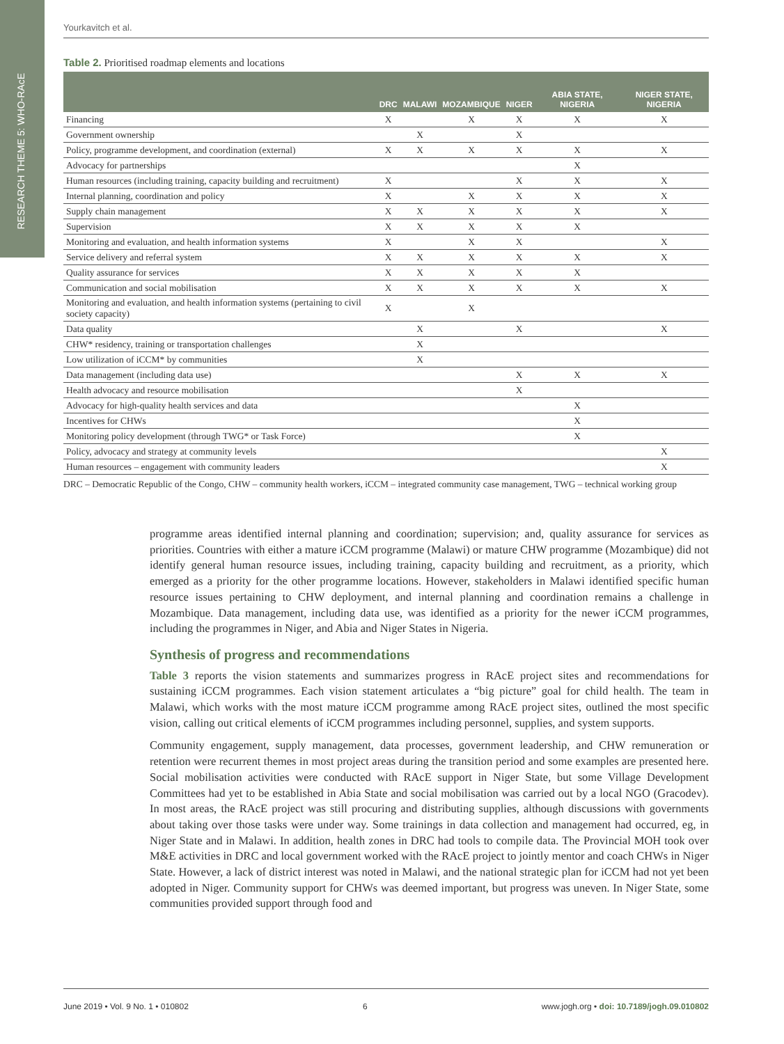RESEARCH THEME 5: WHO-RAcE
Yourkavitch et al.
Table 2. Prioritised roadmap elements and locations
| | DRC | MALAWI | MOZAMBIQUE | NIGER | ABIA STATE, NIGERIA | NIGER STATE, NIGERIA |
| --- | --- | --- | --- | --- | --- | --- |
| Financing | X | | X | X | X | X |
| Government ownership | | X | | X | | |
| Policy, programme development, and coordination (external) | X | X | X | X | X | X |
| Advocacy for partnerships | | | | | X | |
| Human resources (including training, capacity building and recruitment) | X | | | X | X | X |
| Internal planning, coordination and policy | X | | X | X | X | X |
| Supply chain management | X | X | X | X | X | X |
| Supervision | X | X | X | X | X | |
| Monitoring and evaluation, and health information systems | X | | X | X | | X |
| Service delivery and referral system | X | X | X | X | X | X |
| Quality assurance for services | X | X | X | X | X | |
| Communication and social mobilisation | X | X | X | X | X | X |
| Monitoring and evaluation, and health information systems (pertaining to civil society capacity) | X | | X | | | |
| Data quality | | X | | X | | X |
| CHW* residency, training or transportation challenges | | X | | | | |
| Low utilization of iCCM* by communities | | X | | | | |
| Data management (including data use) | | | | X | X | X |
| Health advocacy and resource mobilisation | | | | X | | |
| Advocacy for high-quality health services and data | | | | | X | |
| Incentives for CHWs | | | | | X | |
| Monitoring policy development (through TWG* or Task Force) | | | | | X | |
| Policy, advocacy and strategy at community levels | | | | | | X |
| Human resources – engagement with community leaders | | | | | | X |
DRC – Democratic Republic of the Congo, CHW – community health workers, iCCM – integrated community case management, TWG – technical working group
programme areas identified internal planning and coordination; supervision; and, quality assurance for services as priorities. Countries with either a mature iCCM programme (Malawi) or mature CHW programme (Mozambique) did not identify general human resource issues, including training, capacity building and recruitment, as a priority, which emerged as a priority for the other programme locations. However, stakeholders in Malawi identified specific human resource issues pertaining to CHW deployment, and internal planning and coordination remains a challenge in Mozambique. Data management, including data use, was identified as a priority for the newer iCCM programmes, including the programmes in Niger, and Abia and Niger States in Nigeria.
Synthesis of progress and recommendations
Table 3 reports the vision statements and summarizes progress in RAcE project sites and recommendations for sustaining iCCM programmes. Each vision statement articulates a “big picture” goal for child health. The team in Malawi, which works with the most mature iCCM programme among RAcE project sites, outlined the most specific vision, calling out critical elements of iCCM programmes including personnel, supplies, and system supports.
Community engagement, supply management, data processes, government leadership, and CHW remuneration or retention were recurrent themes in most project areas during the transition period and some examples are presented here. Social mobilisation activities were conducted with RAcE support in Niger State, but some Village Development Committees had yet to be established in Abia State and social mobilisation was carried out by a local NGO (Gracodev). In most areas, the RAcE project was still procuring and distributing supplies, although discussions with governments about taking over those tasks were under way. Some trainings in data collection and management had occurred, eg, in Niger State and in Malawi. In addition, health zones in DRC had tools to compile data. The Provincial MOH took over M&E activities in DRC and local government worked with the RAcE project to jointly mentor and coach CHWs in Niger State. However, a lack of district interest was noted in Malawi, and the national strategic plan for iCCM had not yet been adopted in Niger. Community support for CHWs was deemed important, but progress was uneven. In Niger State, some communities provided support through food and
June 2019 • Vol. 9 No. 1 • 010802 6 www.jogh.org • doi: 10.7189/jogh.09.010802